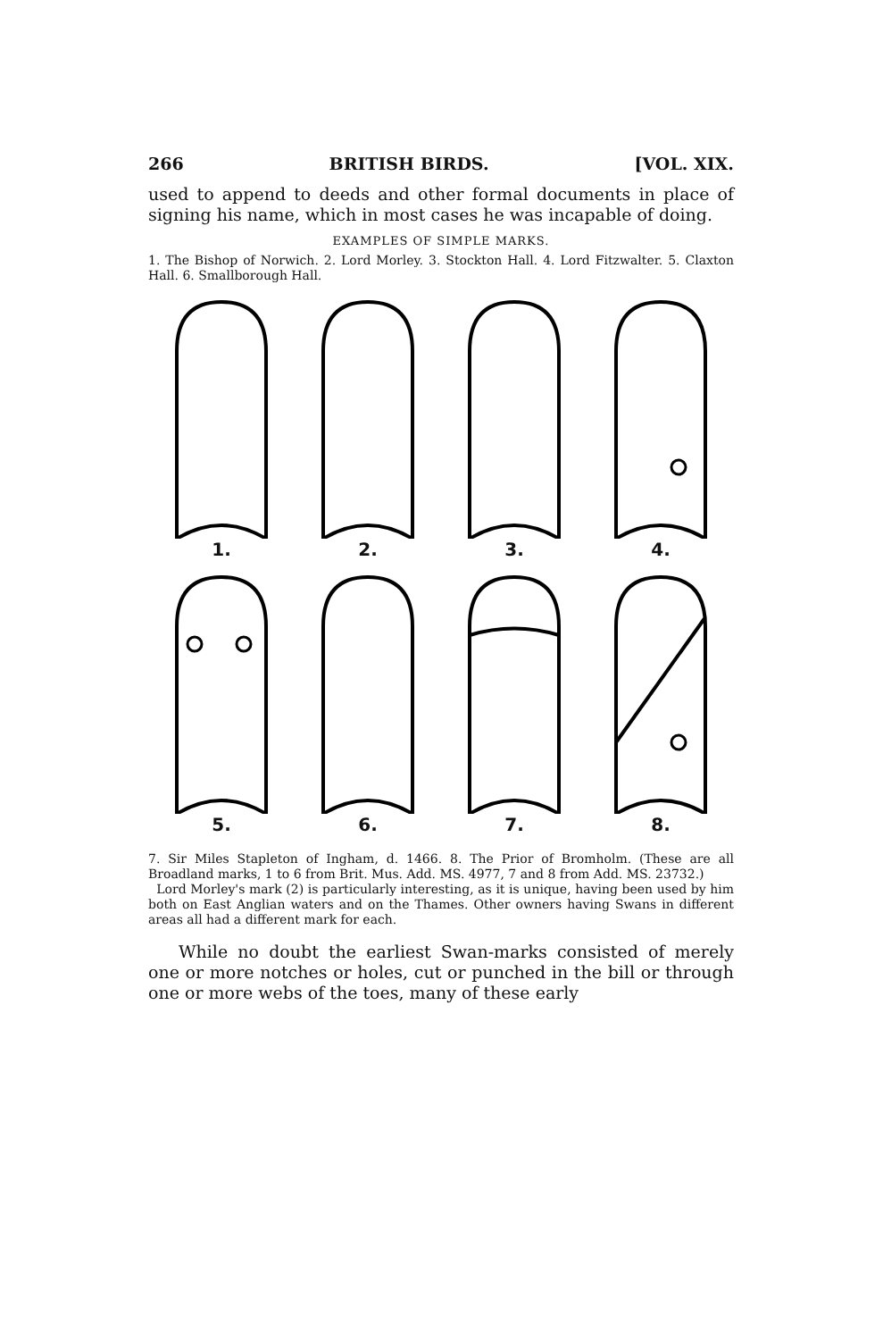266 BRITISH BIRDS. [VOL. XIX.
used to append to deeds and other formal documents in place of signing his name, which in most cases he was incapable of doing.
EXAMPLES OF SIMPLE MARKS.
1. The Bishop of Norwich. 2. Lord Morley. 3. Stockton Hall. 4. Lord Fitzwalter. 5. Claxton Hall. 6. Smallborough Hall.
1.
2.
3.
4.
5.
6.
7.
8.
7. Sir Miles Stapleton of Ingham, d. 1466. 8. The Prior of Bromholm. (These are all Broadland marks, 1 to 6 from Brit. Mus. Add. MS. 4977, 7 and 8 from Add. MS. 23732.)
Lord Morley's mark (2) is particularly interesting, as it is unique, having been used by him both on East Anglian waters and on the Thames. Other owners having Swans in different areas all had a different mark for each.
While no doubt the earliest Swan-marks consisted of merely one or more notches or holes, cut or punched in the bill or through one or more webs of the toes, many of these early